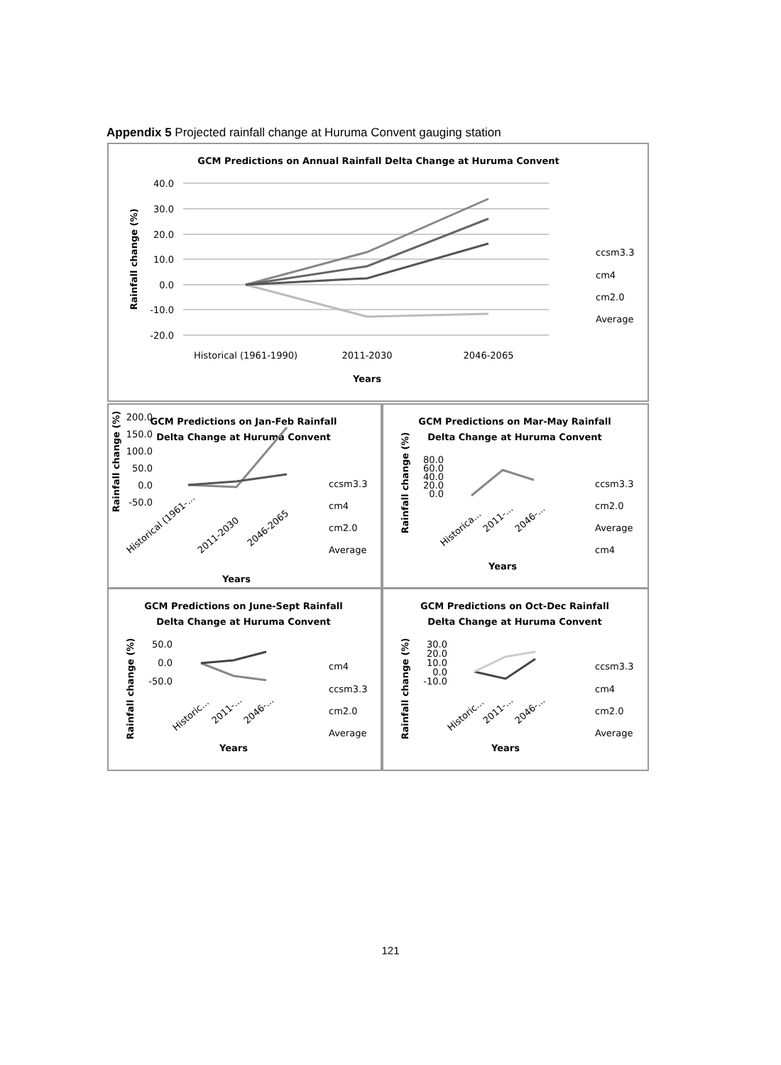Appendix 5 Projected rainfall change at Huruma Convent gauging station
GCM Predictions on Annual Rainfall Delta Change at Huruma Convent
40.0
30.0
20.0
10.0
0.0
-10.0
-20.0
Rainfall change (%)
Historical (1961-1990)
2011-2030
2046-2065
Years
ccsm3.3
cm4
cm2.0
Average
GCM Predictions on Jan-Feb Rainfall
Delta Change at Huruma Convent
200.0
150.0
100.0
50.0
0.0
-50.0
Rainfall change (%)
Historical (1961-...
2011-2030
2046-2065
Years
ccsm3.3
cm4
cm2.0
Average
GCM Predictions on Mar-May Rainfall
Delta Change at Huruma Convent
80.0
60.0
40.0
20.0
0.0
Rainfall change (%)
Historica...
2011-...
2046-...
Years
ccsm3.3
cm2.0
Average
cm4
GCM Predictions on June-Sept Rainfall
Delta Change at Huruma Convent
50.0
0.0
-50.0
Rainfall change (%)
Historic...
2011-...
2046-...
Years
cm4
ccsm3.3
cm2.0
Average
GCM Predictions on Oct-Dec Rainfall
Delta Change at Huruma Convent
30.0
20.0
10.0
0.0
-10.0
Rainfall change (%)
Historic...
2011-...
2046-...
Years
ccsm3.3
cm4
cm2.0
Average
121